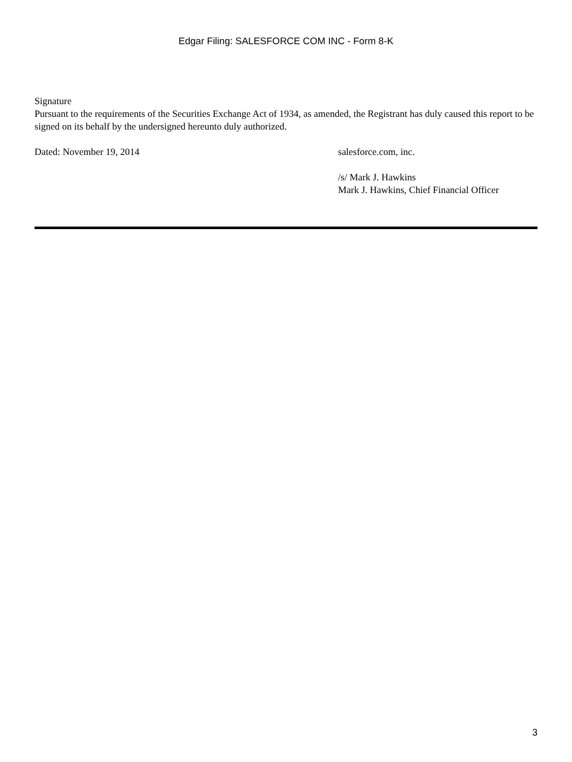Edgar Filing: SALESFORCE COM INC - Form 8-K
Signature
Pursuant to the requirements of the Securities Exchange Act of 1934, as amended, the Registrant has duly caused this report to be signed on its behalf by the undersigned hereunto duly authorized.
Dated: November 19, 2014 salesforce.com, inc.
/s/ Mark J. Hawkins
Mark J. Hawkins, Chief Financial Officer
3